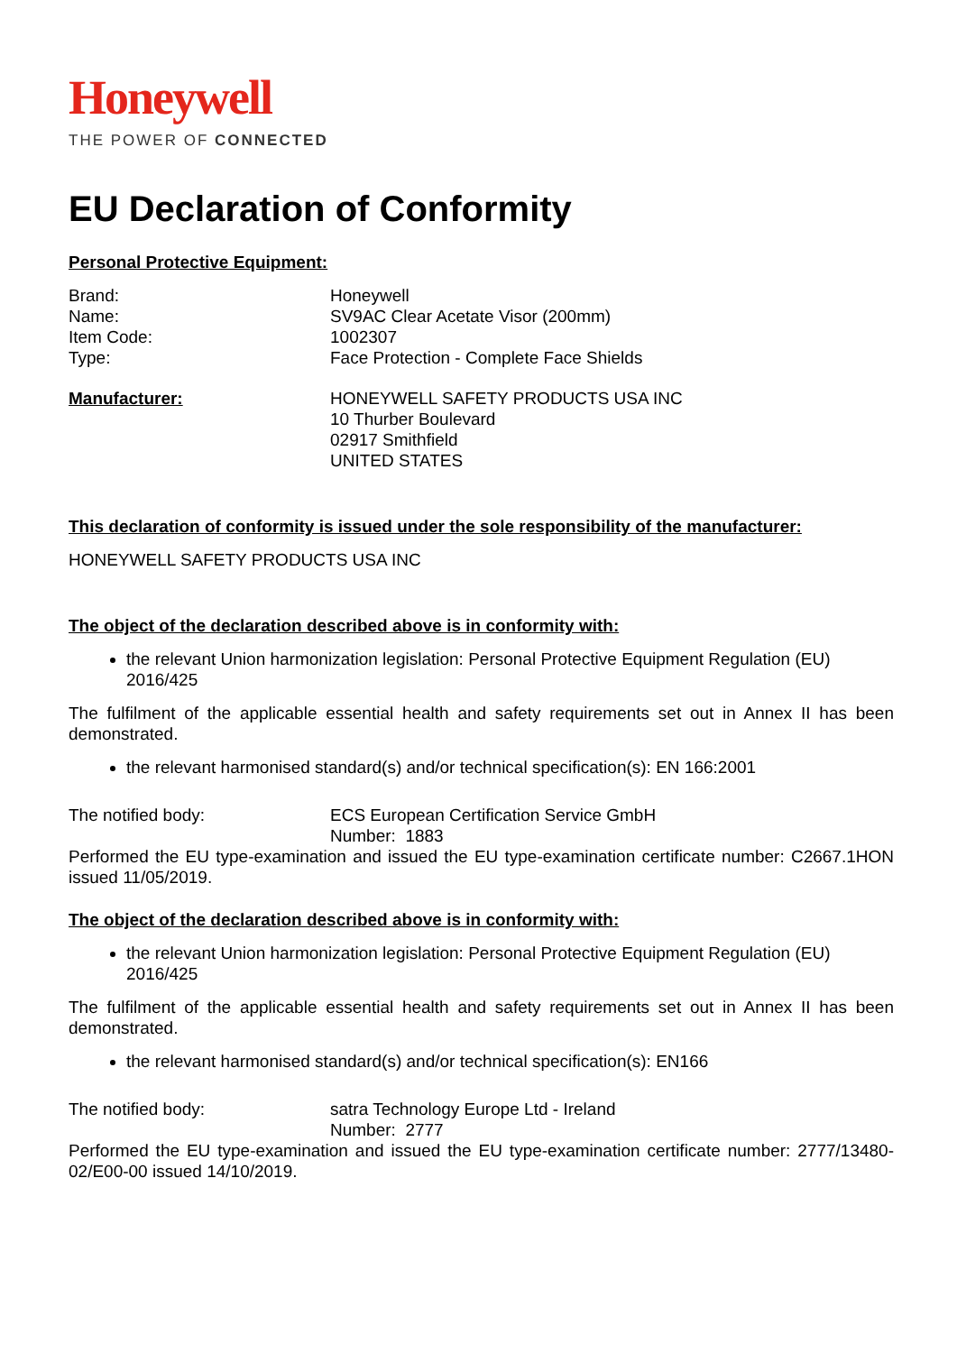Honeywell
THE POWER OF CONNECTED
EU Declaration of Conformity
Personal Protective Equipment:
Brand: Honeywell
Name: SV9AC Clear Acetate Visor (200mm)
Item Code: 1002307
Type: Face Protection - Complete Face Shields
Manufacturer: HONEYWELL SAFETY PRODUCTS USA INC
10 Thurber Boulevard
02917 Smithfield
UNITED STATES
This declaration of conformity is issued under the sole responsibility of the manufacturer:
HONEYWELL SAFETY PRODUCTS USA INC
The object of the declaration described above is in conformity with:
the relevant Union harmonization legislation: Personal Protective Equipment Regulation (EU) 2016/425
The fulfilment of the applicable essential health and safety requirements set out in Annex II has been demonstrated.
the relevant harmonised standard(s) and/or technical specification(s): EN 166:2001
The notified body: ECS European Certification Service GmbH
Number: 1883
Performed the EU type-examination and issued the EU type-examination certificate number: C2667.1HON issued 11/05/2019.
The object of the declaration described above is in conformity with:
the relevant Union harmonization legislation: Personal Protective Equipment Regulation (EU) 2016/425
The fulfilment of the applicable essential health and safety requirements set out in Annex II has been demonstrated.
the relevant harmonised standard(s) and/or technical specification(s): EN166
The notified body: satra Technology Europe Ltd - Ireland
Number: 2777
Performed the EU type-examination and issued the EU type-examination certificate number: 2777/13480-02/E00-00 issued 14/10/2019.